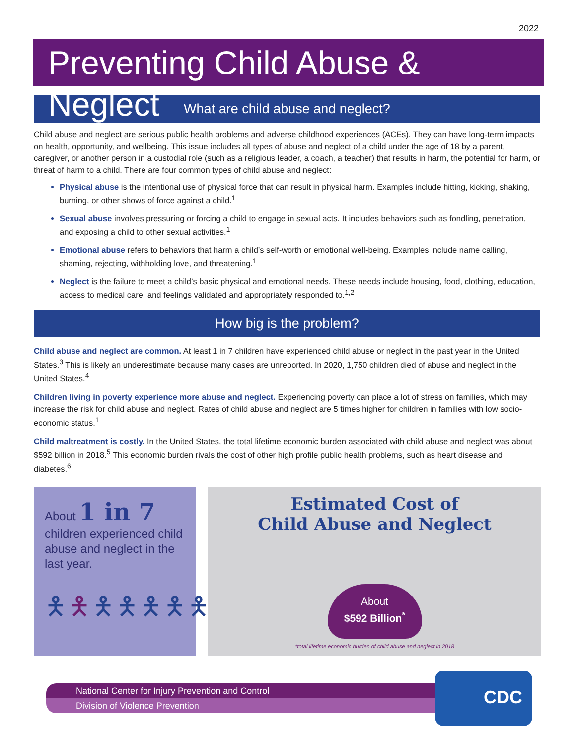2022
Preventing Child Abuse & Neglect
What are child abuse and neglect?
Child abuse and neglect are serious public health problems and adverse childhood experiences (ACEs). They can have long-term impacts on health, opportunity, and wellbeing. This issue includes all types of abuse and neglect of a child under the age of 18 by a parent, caregiver, or another person in a custodial role (such as a religious leader, a coach, a teacher) that results in harm, the potential for harm, or threat of harm to a child. There are four common types of child abuse and neglect:
Physical abuse is the intentional use of physical force that can result in physical harm. Examples include hitting, kicking, shaking, burning, or other shows of force against a child.<sup>1</sup>
Sexual abuse involves pressuring or forcing a child to engage in sexual acts. It includes behaviors such as fondling, penetration, and exposing a child to other sexual activities.<sup>1</sup>
Emotional abuse refers to behaviors that harm a child’s self-worth or emotional well-being. Examples include name calling, shaming, rejecting, withholding love, and threatening.<sup>1</sup>
Neglect is the failure to meet a child’s basic physical and emotional needs. These needs include housing, food, clothing, education, access to medical care, and feelings validated and appropriately responded to.<sup>1,2</sup>
How big is the problem?
Child abuse and neglect are common. At least 1 in 7 children have experienced child abuse or neglect in the past year in the United States.<sup>3</sup> This is likely an underestimate because many cases are unreported. In 2020, 1,750 children died of abuse and neglect in the United States.<sup>4</sup>
Children living in poverty experience more abuse and neglect. Experiencing poverty can place a lot of stress on families, which may increase the risk for child abuse and neglect. Rates of child abuse and neglect are 5 times higher for children in families with low socio-economic status.<sup>1</sup>
Child maltreatment is costly. In the United States, the total lifetime economic burden associated with child abuse and neglect was about $592 billion in 2018.<sup>5</sup> This economic burden rivals the cost of other high profile public health problems, such as heart disease and diabetes.<sup>6</sup>
About 1 in 7
children experienced child abuse and neglect in the last year.
🯅🯅🯅🯅🯅🯅🯅
Estimated Cost of
Child Abuse and Neglect
About
$592 Billion<sup>*</sup>
*total lifetime economic burden of child abuse and neglect in 2018
National Center for Injury Prevention and Control
Division of Violence Prevention
CDC